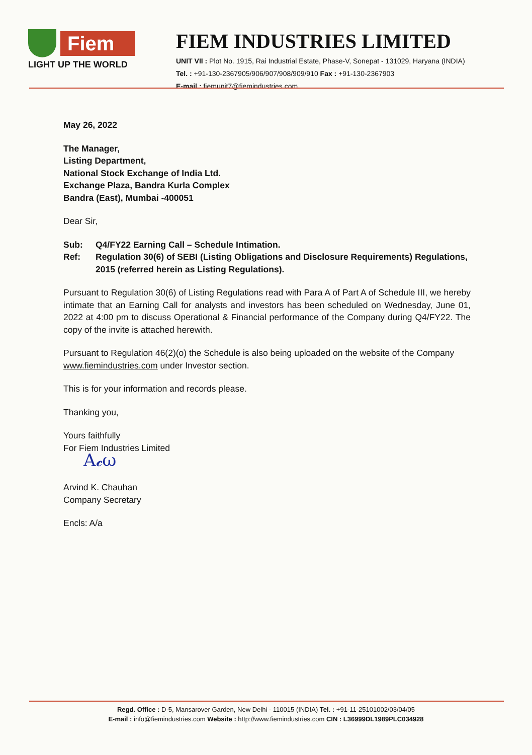Fiem
LIGHT UP THE WORLD
FIEM INDUSTRIES LIMITED
UNIT VII : Plot No. 1915, Rai Industrial Estate, Phase-V, Sonepat - 131029, Haryana (INDIA)
Tel. : +91-130-2367905/906/907/908/909/910 Fax : +91-130-2367903
E-mail : fiemunit7@fiemindustries.com
May 26, 2022
The Manager,
Listing Department,
National Stock Exchange of India Ltd.
Exchange Plaza, Bandra Kurla Complex
Bandra (East), Mumbai -400051
Dear Sir,
Sub: Q4/FY22 Earning Call – Schedule Intimation.
Ref: Regulation 30(6) of SEBI (Listing Obligations and Disclosure Requirements) Regulations, 2015 (referred herein as Listing Regulations).
Pursuant to Regulation 30(6) of Listing Regulations read with Para A of Part A of Schedule III, we hereby intimate that an Earning Call for analysts and investors has been scheduled on Wednesday, June 01, 2022 at 4:00 pm to discuss Operational & Financial performance of the Company during Q4/FY22. The copy of the invite is attached herewith.
Pursuant to Regulation 46(2)(o) the Schedule is also being uploaded on the website of the Company www.fiemindustries.com under Investor section.
This is for your information and records please.
Thanking you,
Yours faithfully
For Fiem Industries Limited
A𝓬ω
Arvind K. Chauhan
Company Secretary
Encls: A/a
Regd. Office : D-5, Mansarover Garden, New Delhi - 110015 (INDIA) Tel. : +91-11-25101002/03/04/05
E-mail : info@fiemindustries.com Website : http://www.fiemindustries.com CIN : L36999DL1989PLC034928